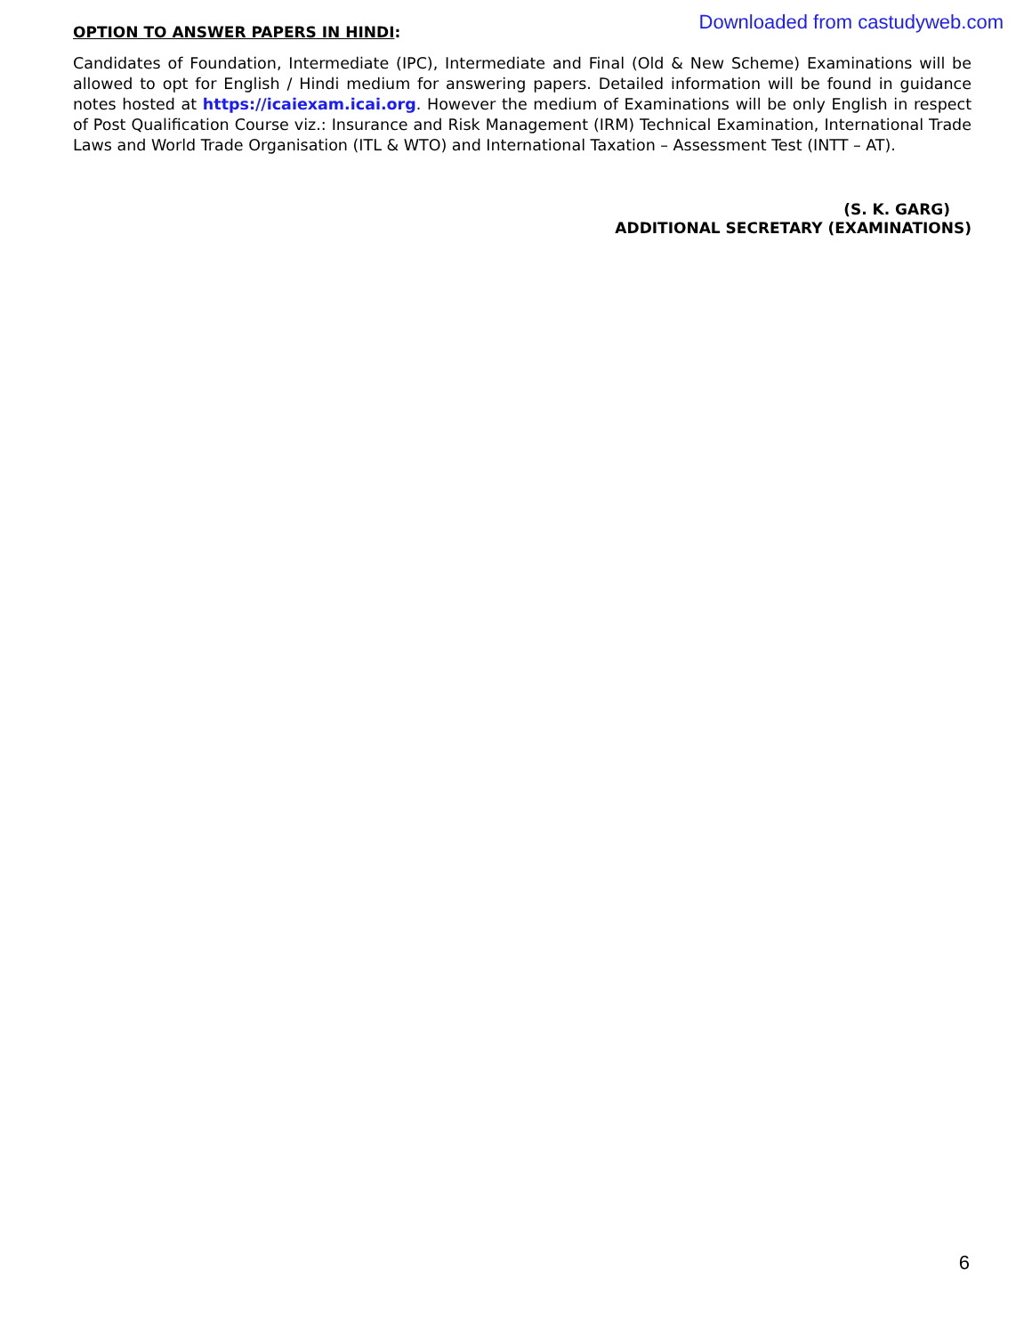Downloaded from castudyweb.com
OPTION TO ANSWER PAPERS IN HINDI:
Candidates of Foundation, Intermediate (IPC), Intermediate and Final (Old & New Scheme) Examinations will be allowed to opt for English / Hindi medium for answering papers. Detailed information will be found in guidance notes hosted at https://icaiexam.icai.org. However the medium of Examinations will be only English in respect of Post Qualification Course viz.: Insurance and Risk Management (IRM) Technical Examination, International Trade Laws and World Trade Organisation (ITL & WTO) and International Taxation – Assessment Test (INTT – AT).
(S. K. GARG)
ADDITIONAL SECRETARY (EXAMINATIONS)
6